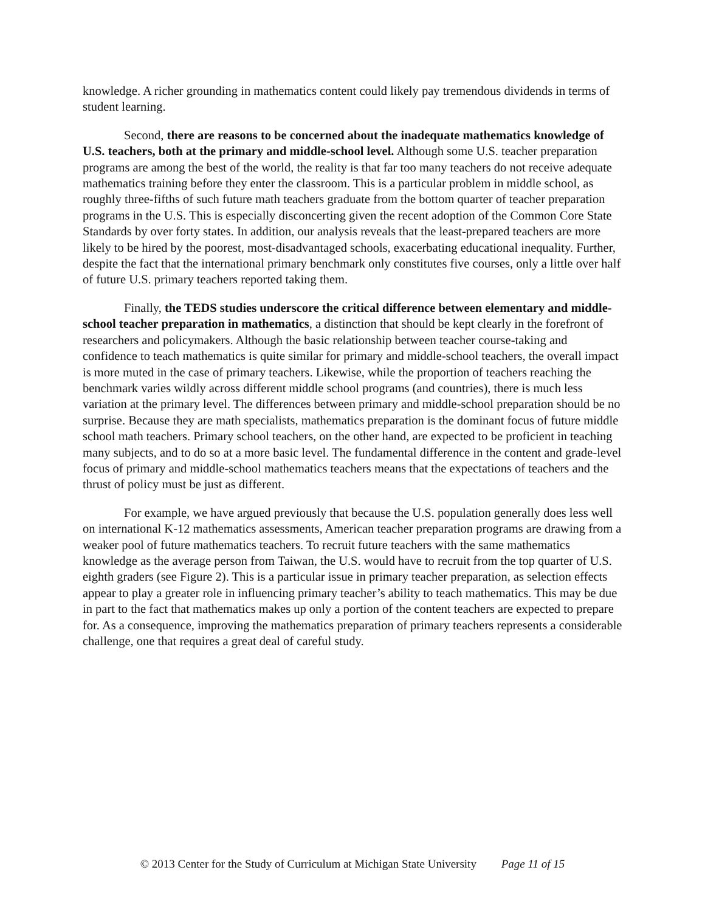knowledge. A richer grounding in mathematics content could likely pay tremendous dividends in terms of student learning.
Second, there are reasons to be concerned about the inadequate mathematics knowledge of U.S. teachers, both at the primary and middle-school level. Although some U.S. teacher preparation programs are among the best of the world, the reality is that far too many teachers do not receive adequate mathematics training before they enter the classroom. This is a particular problem in middle school, as roughly three-fifths of such future math teachers graduate from the bottom quarter of teacher preparation programs in the U.S. This is especially disconcerting given the recent adoption of the Common Core State Standards by over forty states. In addition, our analysis reveals that the least-prepared teachers are more likely to be hired by the poorest, most-disadvantaged schools, exacerbating educational inequality. Further, despite the fact that the international primary benchmark only constitutes five courses, only a little over half of future U.S. primary teachers reported taking them.
Finally, the TEDS studies underscore the critical difference between elementary and middle-school teacher preparation in mathematics, a distinction that should be kept clearly in the forefront of researchers and policymakers. Although the basic relationship between teacher course-taking and confidence to teach mathematics is quite similar for primary and middle-school teachers, the overall impact is more muted in the case of primary teachers. Likewise, while the proportion of teachers reaching the benchmark varies wildly across different middle school programs (and countries), there is much less variation at the primary level. The differences between primary and middle-school preparation should be no surprise. Because they are math specialists, mathematics preparation is the dominant focus of future middle school math teachers. Primary school teachers, on the other hand, are expected to be proficient in teaching many subjects, and to do so at a more basic level. The fundamental difference in the content and grade-level focus of primary and middle-school mathematics teachers means that the expectations of teachers and the thrust of policy must be just as different.
For example, we have argued previously that because the U.S. population generally does less well on international K-12 mathematics assessments, American teacher preparation programs are drawing from a weaker pool of future mathematics teachers. To recruit future teachers with the same mathematics knowledge as the average person from Taiwan, the U.S. would have to recruit from the top quarter of U.S. eighth graders (see Figure 2). This is a particular issue in primary teacher preparation, as selection effects appear to play a greater role in influencing primary teacher’s ability to teach mathematics. This may be due in part to the fact that mathematics makes up only a portion of the content teachers are expected to prepare for. As a consequence, improving the mathematics preparation of primary teachers represents a considerable challenge, one that requires a great deal of careful study.
© 2013 Center for the Study of Curriculum at Michigan State University Page 11 of 15